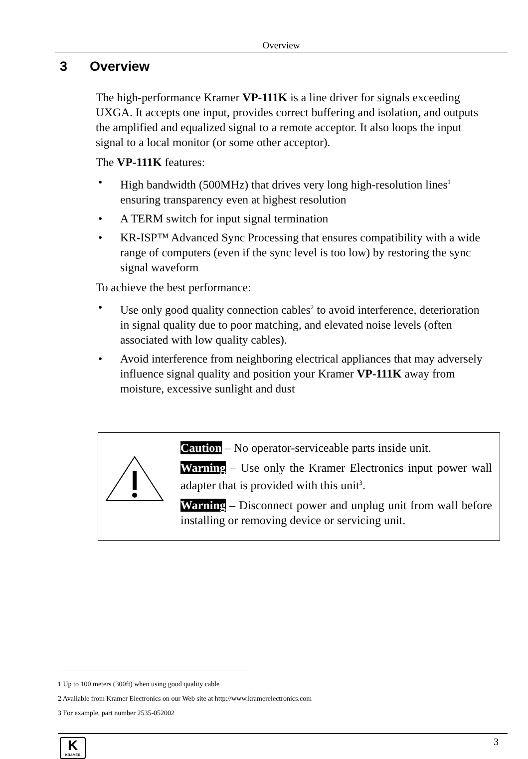Overview
3 Overview
The high-performance Kramer VP-111K is a line driver for signals exceeding UXGA. It accepts one input, provides correct buffering and isolation, and outputs the amplified and equalized signal to a remote acceptor. It also loops the input signal to a local monitor (or some other acceptor).
The VP-111K features:
• High bandwidth (500MHz) that drives very long high-resolution lines<sup>1</sup> ensuring transparency even at highest resolution
• A TERM switch for input signal termination
• KR-ISP™ Advanced Sync Processing that ensures compatibility with a wide range of computers (even if the sync level is too low) by restoring the sync signal waveform
To achieve the best performance:
• Use only good quality connection cables<sup>2</sup> to avoid interference, deterioration in signal quality due to poor matching, and elevated noise levels (often associated with low quality cables).
• Avoid interference from neighboring electrical appliances that may adversely influence signal quality and position your Kramer VP-111K away from moisture, excessive sunlight and dust
Caution – No operator-serviceable parts inside unit.
Warning – Use only the Kramer Electronics input power wall adapter that is provided with this unit<sup>3</sup>.
Warning – Disconnect power and unplug unit from wall before installing or removing device or servicing unit.
1 Up to 100 meters (300ft) when using good quality cable
2 Available from Kramer Electronics on our Web site at http://www.kramerelectronics.com
3 For example, part number 2535-052002
K
KRAMER
3